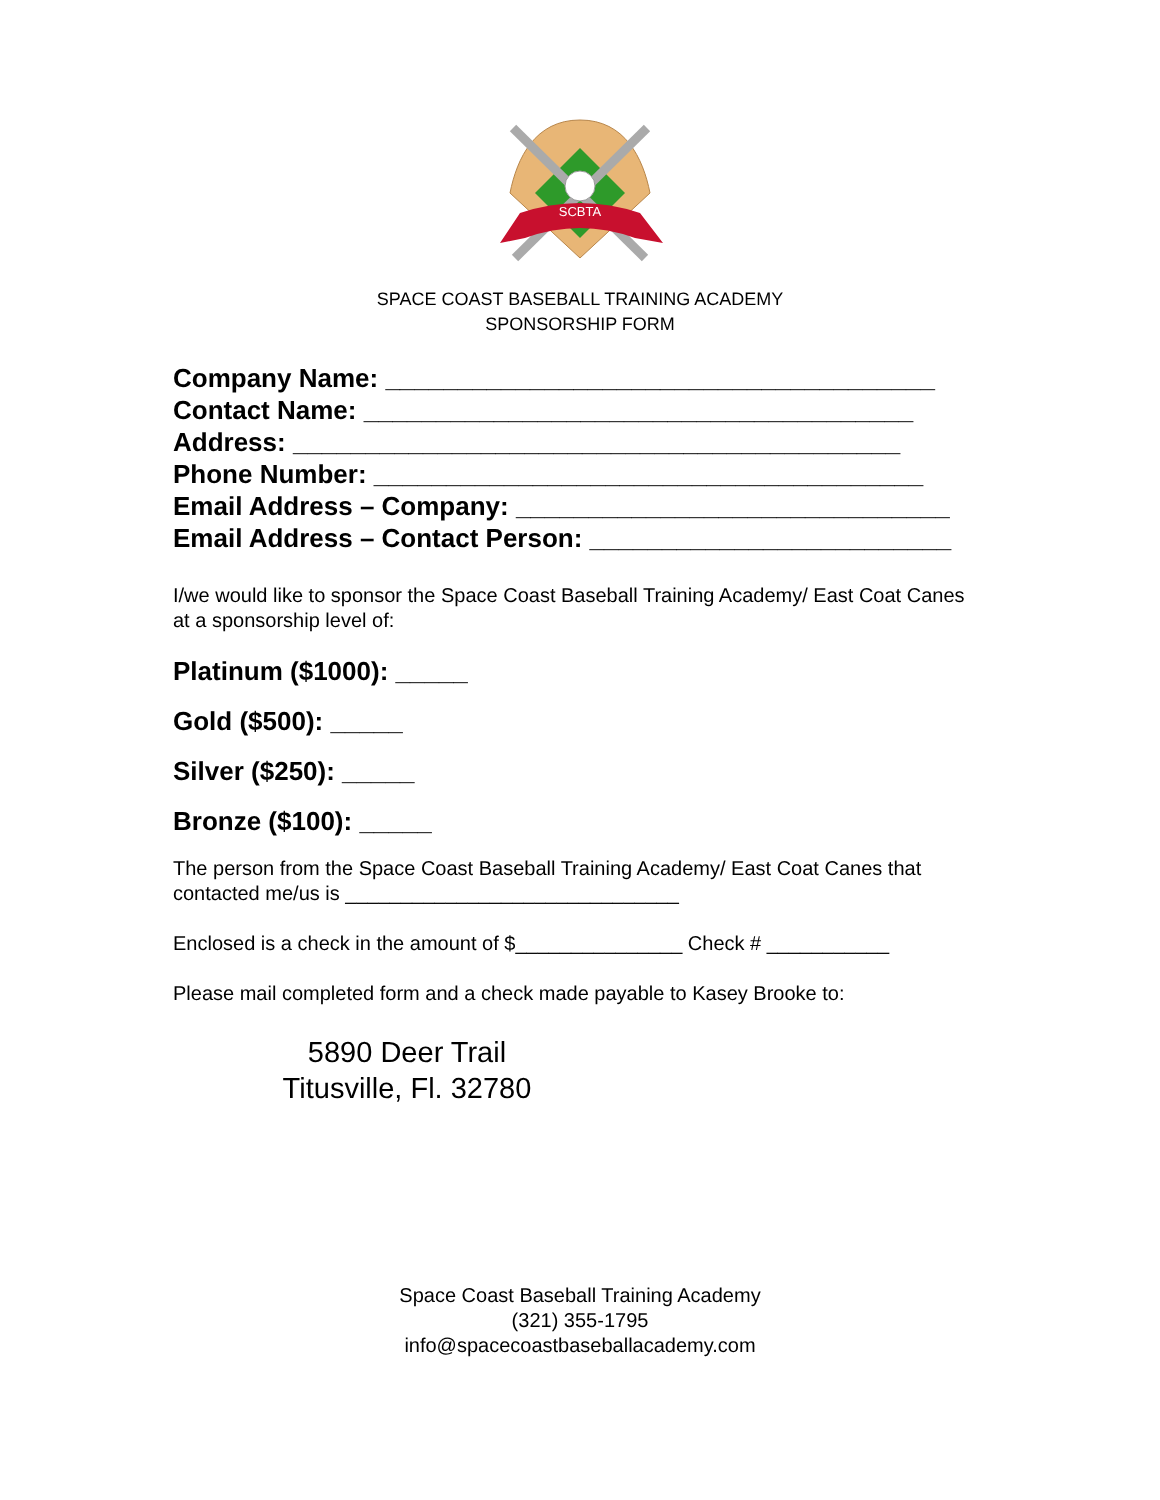SCBTA
SPACE COAST BASEBALL TRAINING ACADEMY
SPONSORSHIP FORM
Company Name: ______________________________________
Contact Name: ______________________________________
Address: __________________________________________
Phone Number: ______________________________________
Email Address – Company: ______________________________
Email Address – Contact Person: _________________________
I/we would like to sponsor the Space Coast Baseball Training Academy/ East Coat Canes at a sponsorship level of:
Platinum ($1000): _____
Gold ($500): _____
Silver ($250): _____
Bronze ($100): _____
The person from the Space Coast Baseball Training Academy/ East Coat Canes that contacted me/us is ______________________________
Enclosed is a check in the amount of $_______________ Check # ___________
Please mail completed form and a check made payable to Kasey Brooke to:
5890 Deer Trail
Titusville, Fl. 32780
Space Coast Baseball Training Academy
(321) 355-1795
info@spacecoastbaseballacademy.com